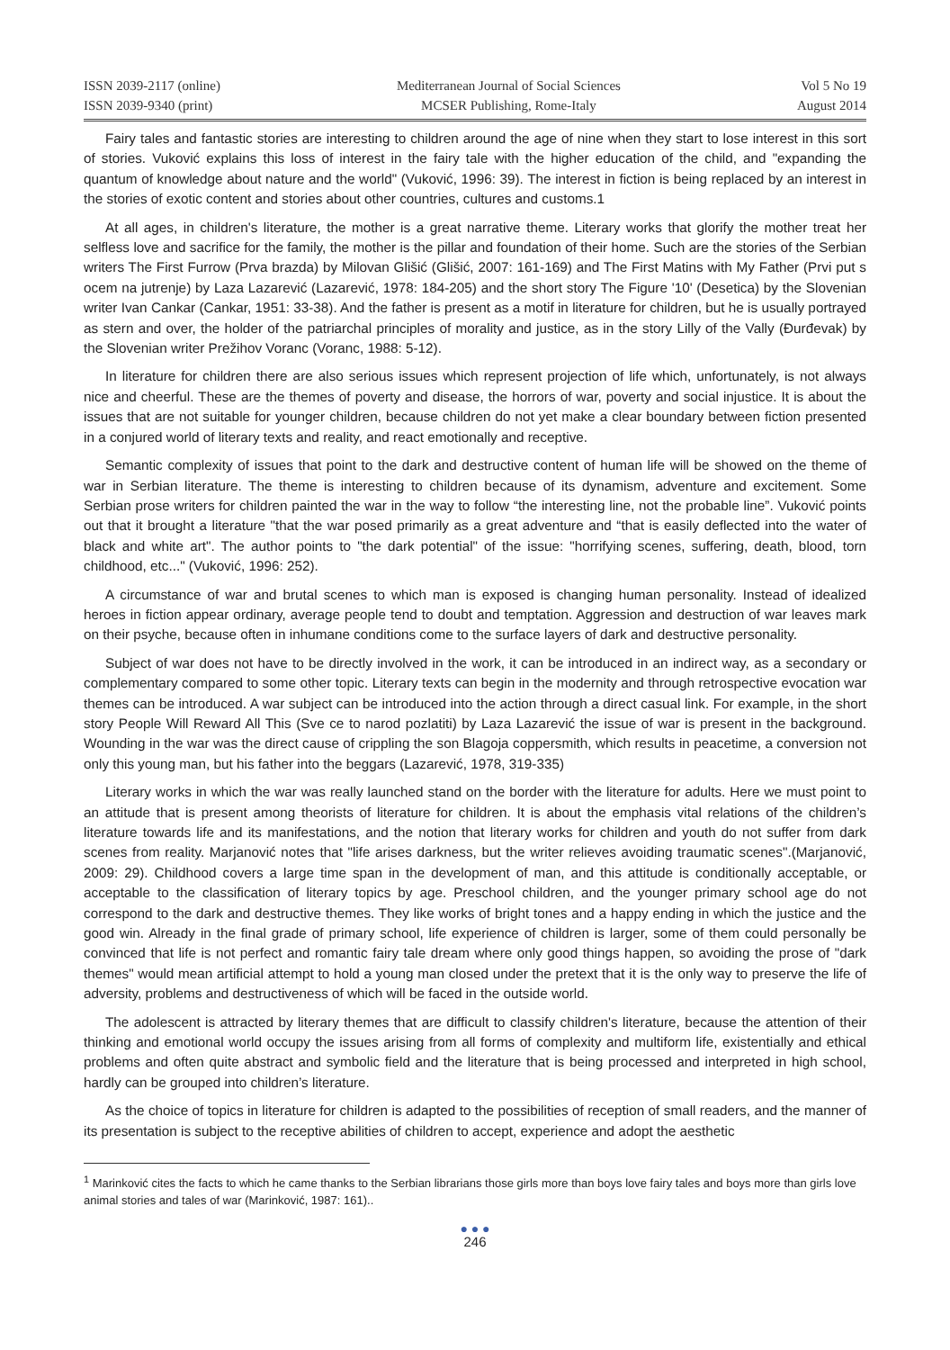ISSN 2039-2117 (online)
ISSN 2039-9340 (print)
Mediterranean Journal of Social Sciences
MCSER Publishing, Rome-Italy
Vol 5 No 19
August 2014
Fairy tales and fantastic stories are interesting to children around the age of nine when they start to lose interest in this sort of stories. Vuković explains this loss of interest in the fairy tale with the higher education of the child, and "expanding the quantum of knowledge about nature and the world" (Vuković, 1996: 39). The interest in fiction is being replaced by an interest in the stories of exotic content and stories about other countries, cultures and customs.1
At all ages, in children's literature, the mother is a great narrative theme. Literary works that glorify the mother treat her selfless love and sacrifice for the family, the mother is the pillar and foundation of their home. Such are the stories of the Serbian writers The First Furrow (Prva brazda) by Milovan Glišić (Glišić, 2007: 161-169) and The First Matins with My Father (Prvi put s ocem na jutrenje) by Laza Lazarević (Lazarević, 1978: 184-205) and the short story The Figure '10' (Desetica) by the Slovenian writer Ivan Cankar (Cankar, 1951: 33-38). And the father is present as a motif in literature for children, but he is usually portrayed as stern and over, the holder of the patriarchal principles of morality and justice, as in the story Lilly of the Vally (Đurđevak) by the Slovenian writer Prežihov Voranc (Voranc, 1988: 5-12).
In literature for children there are also serious issues which represent projection of life which, unfortunately, is not always nice and cheerful. These are the themes of poverty and disease, the horrors of war, poverty and social injustice. It is about the issues that are not suitable for younger children, because children do not yet make a clear boundary between fiction presented in a conjured world of literary texts and reality, and react emotionally and receptive.
Semantic complexity of issues that point to the dark and destructive content of human life will be showed on the theme of war in Serbian literature. The theme is interesting to children because of its dynamism, adventure and excitement. Some Serbian prose writers for children painted the war in the way to follow “the interesting line, not the probable line”. Vuković points out that it brought a literature "that the war posed primarily as a great adventure and “that is easily deflected into the water of black and white art". The author points to "the dark potential" of the issue: "horrifying scenes, suffering, death, blood, torn childhood, etc..." (Vuković, 1996: 252).
A circumstance of war and brutal scenes to which man is exposed is changing human personality. Instead of idealized heroes in fiction appear ordinary, average people tend to doubt and temptation. Aggression and destruction of war leaves mark on their psyche, because often in inhumane conditions come to the surface layers of dark and destructive personality.
Subject of war does not have to be directly involved in the work, it can be introduced in an indirect way, as a secondary or complementary compared to some other topic. Literary texts can begin in the modernity and through retrospective evocation war themes can be introduced. A war subject can be introduced into the action through a direct casual link. For example, in the short story People Will Reward All This (Sve ce to narod pozlatiti) by Laza Lazarević the issue of war is present in the background. Wounding in the war was the direct cause of crippling the son Blagoja coppersmith, which results in peacetime, a conversion not only this young man, but his father into the beggars (Lazarević, 1978, 319-335)
Literary works in which the war was really launched stand on the border with the literature for adults. Here we must point to an attitude that is present among theorists of literature for children. It is about the emphasis vital relations of the children’s literature towards life and its manifestations, and the notion that literary works for children and youth do not suffer from dark scenes from reality. Marjanović notes that "life arises darkness, but the writer relieves avoiding traumatic scenes".(Marjanović, 2009: 29). Childhood covers a large time span in the development of man, and this attitude is conditionally acceptable, or acceptable to the classification of literary topics by age. Preschool children, and the younger primary school age do not correspond to the dark and destructive themes. They like works of bright tones and a happy ending in which the justice and the good win. Already in the final grade of primary school, life experience of children is larger, some of them could personally be convinced that life is not perfect and romantic fairy tale dream where only good things happen, so avoiding the prose of "dark themes" would mean artificial attempt to hold a young man closed under the pretext that it is the only way to preserve the life of adversity, problems and destructiveness of which will be faced in the outside world.
The adolescent is attracted by literary themes that are difficult to classify children's literature, because the attention of their thinking and emotional world occupy the issues arising from all forms of complexity and multiform life, existentially and ethical problems and often quite abstract and symbolic field and the literature that is being processed and interpreted in high school, hardly can be grouped into children’s literature.
As the choice of topics in literature for children is adapted to the possibilities of reception of small readers, and the manner of its presentation is subject to the receptive abilities of children to accept, experience and adopt the aesthetic
<sup>1</sup> Marinković cites the facts to which he came thanks to the Serbian librarians those girls more than boys love fairy tales and boys more than girls love animal stories and tales of war (Marinković, 1987: 161)..
● ● ●
246